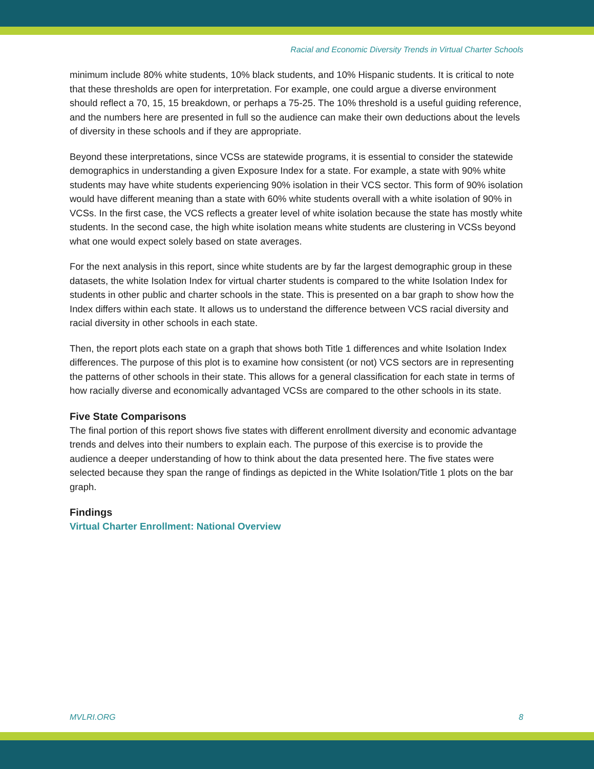Racial and Economic Diversity Trends in Virtual Charter Schools
minimum include 80% white students, 10% black students, and 10% Hispanic students. It is critical to note that these thresholds are open for interpretation. For example, one could argue a diverse environment should reflect a 70, 15, 15 breakdown, or perhaps a 75-25. The 10% threshold is a useful guiding reference, and the numbers here are presented in full so the audience can make their own deductions about the levels of diversity in these schools and if they are appropriate.
Beyond these interpretations, since VCSs are statewide programs, it is essential to consider the statewide demographics in understanding a given Exposure Index for a state. For example, a state with 90% white students may have white students experiencing 90% isolation in their VCS sector. This form of 90% isolation would have different meaning than a state with 60% white students overall with a white isolation of 90% in VCSs. In the first case, the VCS reflects a greater level of white isolation because the state has mostly white students. In the second case, the high white isolation means white students are clustering in VCSs beyond what one would expect solely based on state averages.
For the next analysis in this report, since white students are by far the largest demographic group in these datasets, the white Isolation Index for virtual charter students is compared to the white Isolation Index for students in other public and charter schools in the state. This is presented on a bar graph to show how the Index differs within each state. It allows us to understand the difference between VCS racial diversity and racial diversity in other schools in each state.
Then, the report plots each state on a graph that shows both Title 1 differences and white Isolation Index differences. The purpose of this plot is to examine how consistent (or not) VCS sectors are in representing the patterns of other schools in their state. This allows for a general classification for each state in terms of how racially diverse and economically advantaged VCSs are compared to the other schools in its state.
Five State Comparisons
The final portion of this report shows five states with different enrollment diversity and economic advantage trends and delves into their numbers to explain each. The purpose of this exercise is to provide the audience a deeper understanding of how to think about the data presented here. The five states were selected because they span the range of findings as depicted in the White Isolation/Title 1 plots on the bar graph.
Findings
Virtual Charter Enrollment: National Overview
MVLRI.ORG 8